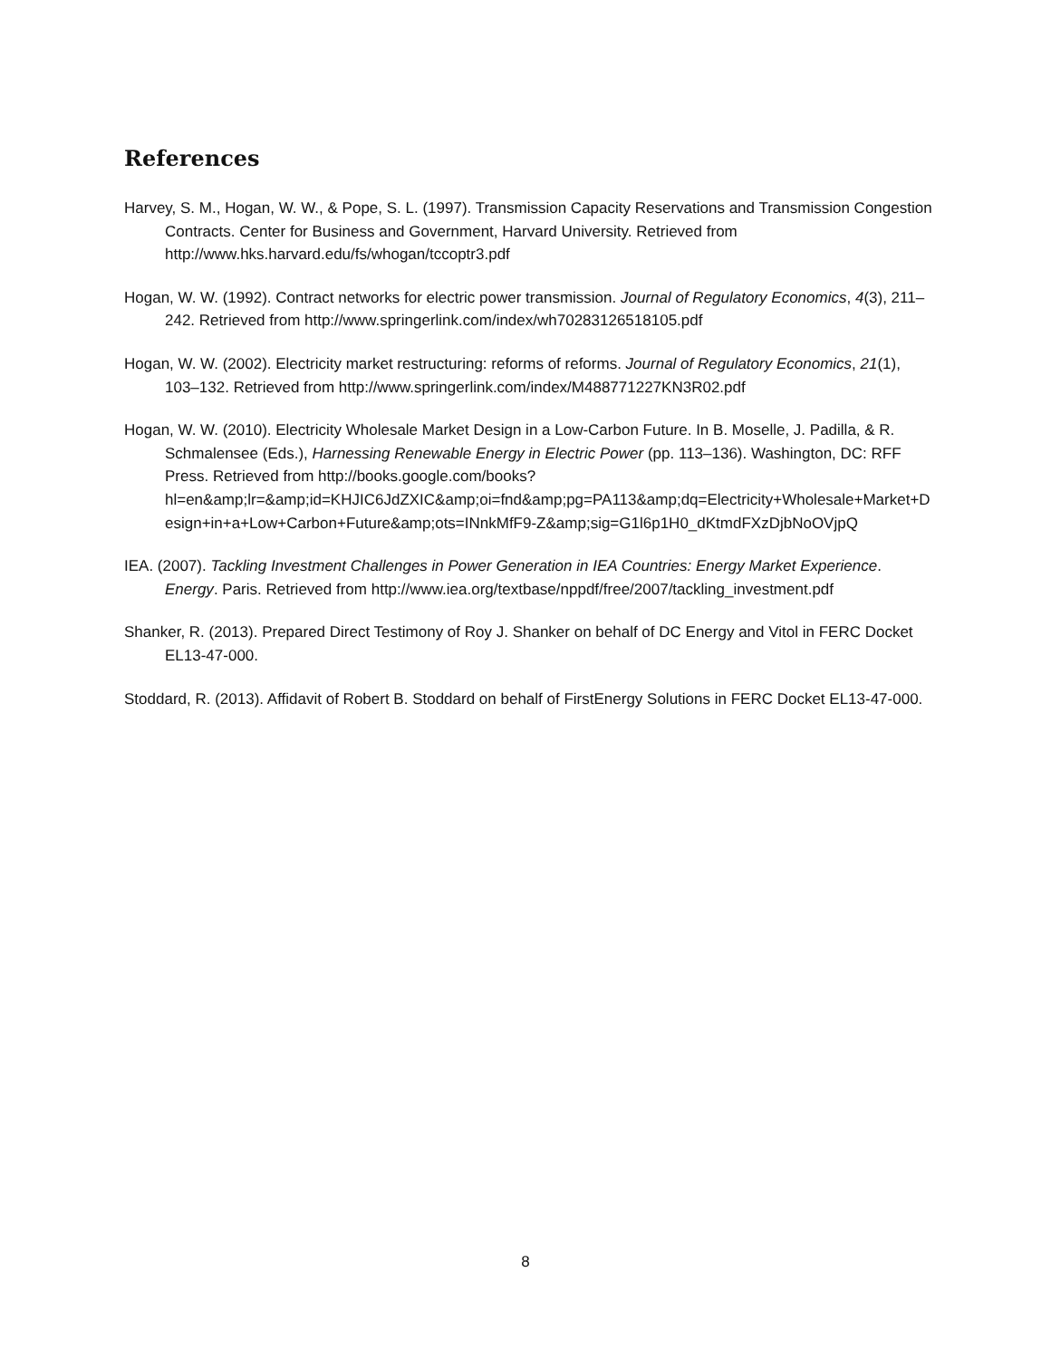References
Harvey, S. M., Hogan, W. W., & Pope, S. L. (1997). Transmission Capacity Reservations and Transmission Congestion Contracts. Center for Business and Government, Harvard University. Retrieved from http://www.hks.harvard.edu/fs/whogan/tccoptr3.pdf
Hogan, W. W. (1992). Contract networks for electric power transmission. Journal of Regulatory Economics, 4(3), 211–242. Retrieved from http://www.springerlink.com/index/wh70283126518105.pdf
Hogan, W. W. (2002). Electricity market restructuring: reforms of reforms. Journal of Regulatory Economics, 21(1), 103–132. Retrieved from http://www.springerlink.com/index/M488771227KN3R02.pdf
Hogan, W. W. (2010). Electricity Wholesale Market Design in a Low-Carbon Future. In B. Moselle, J. Padilla, & R. Schmalensee (Eds.), Harnessing Renewable Energy in Electric Power (pp. 113–136). Washington, DC: RFF Press. Retrieved from http://books.google.com/books?hl=en&amp;lr=&amp;id=KHJIC6JdZXIC&amp;oi=fnd&amp;pg=PA113&amp;dq=Electricity+Wholesale+Market+Design+in+a+Low+Carbon+Future&amp;ots=INnkMfF9-Z&amp;sig=G1l6p1H0_dKtmdFXzDjbNoOVjpQ
IEA. (2007). Tackling Investment Challenges in Power Generation in IEA Countries: Energy Market Experience. Energy. Paris. Retrieved from http://www.iea.org/textbase/nppdf/free/2007/tackling_investment.pdf
Shanker, R. (2013). Prepared Direct Testimony of Roy J. Shanker on behalf of DC Energy and Vitol in FERC Docket EL13-47-000.
Stoddard, R. (2013). Affidavit of Robert B. Stoddard on behalf of FirstEnergy Solutions in FERC Docket EL13-47-000.
8